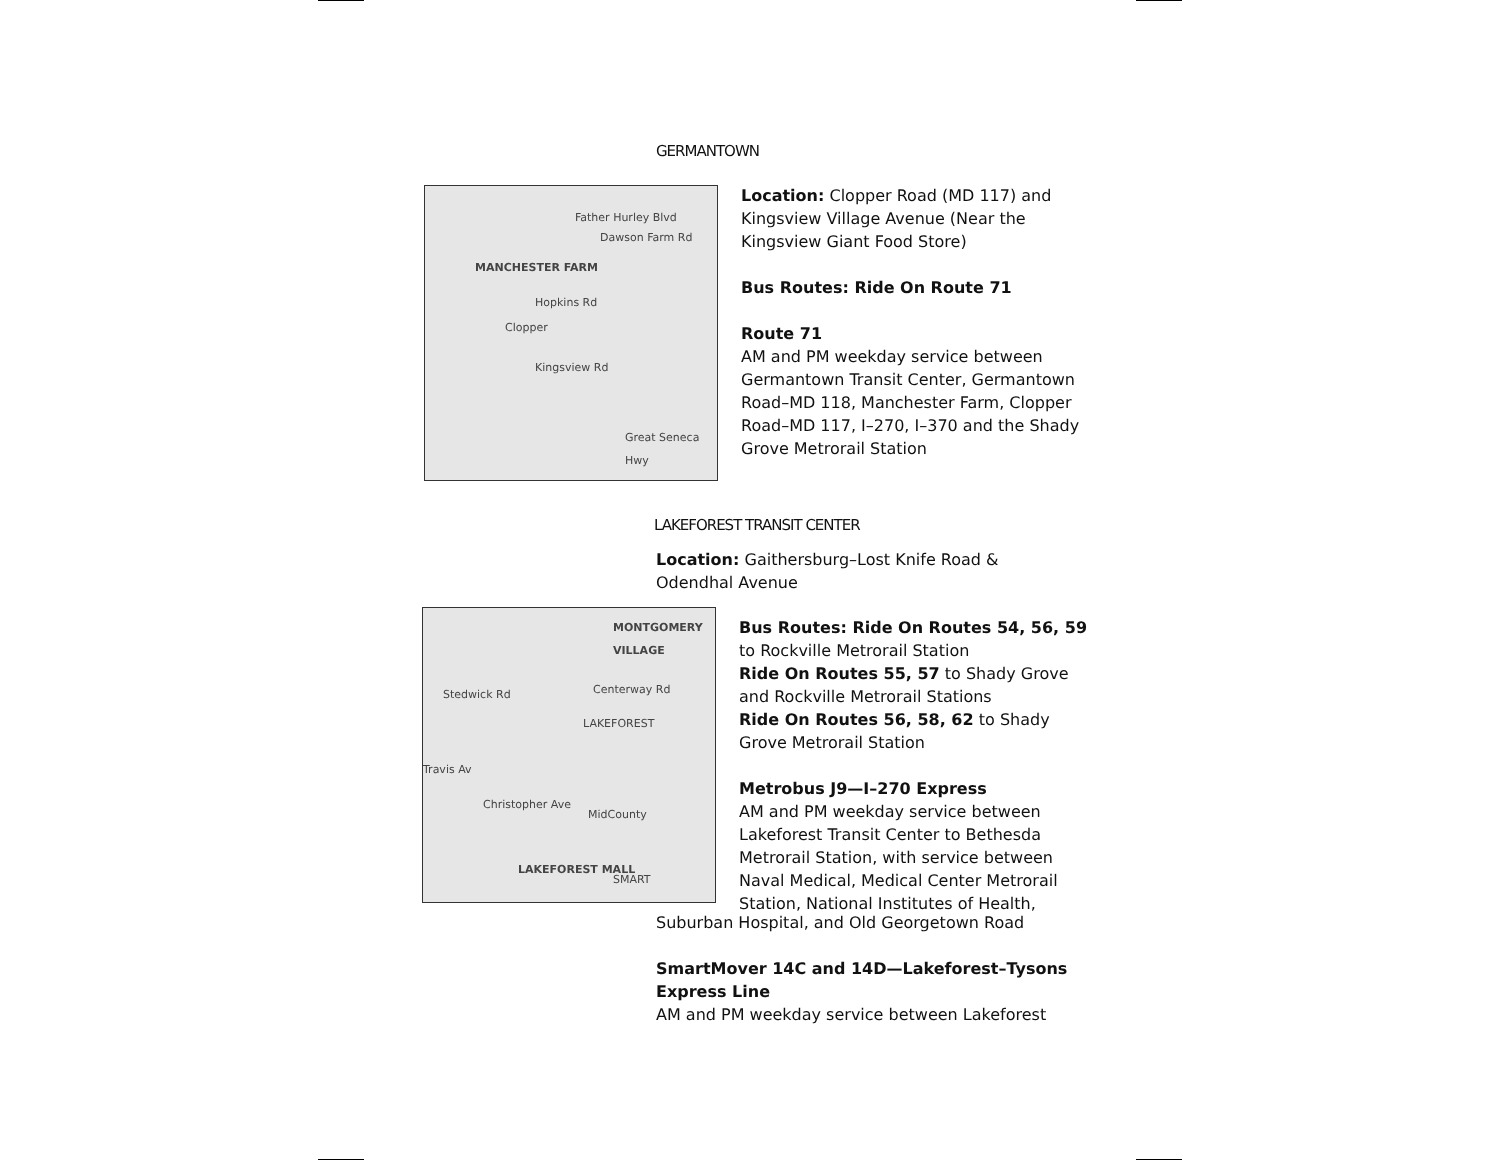GERMANTOWN
MANCHESTER FARM
Hopkins Rd
Clopper
Dawson Farm Rd
Father Hurley Blvd
Kingsview Rd
Great Seneca Hwy
Location: Clopper Road (MD 117) and Kingsview Village Avenue (Near the Kingsview Giant Food Store)
Bus Routes: Ride On Route 71
Route 71
AM and PM weekday service between Germantown Transit Center, Germantown Road–MD 118, Manchester Farm, Clopper Road–MD 117, I–270, I–370 and the Shady Grove Metrorail Station
LAKEFOREST TRANSIT CENTER
Location: Gaithersburg–Lost Knife Road & Odendhal Avenue
MONTGOMERY VILLAGE
LAKEFOREST
Centerway Rd Stedwick Rd
Christopher Ave
MidCounty
LAKEFOREST MALL
Travis Av
SMART
Bus Routes: Ride On Routes 54, 56, 59 to Rockville Metrorail Station
Ride On Routes 55, 57 to Shady Grove and Rockville Metrorail Stations
Ride On Routes 56, 58, 62 to Shady Grove Metrorail Station
Metrobus J9—I–270 Express
AM and PM weekday service between Lakeforest Transit Center to Bethesda Metrorail Station, with service between Naval Medical, Medical Center Metrorail Station, National Institutes of Health,
Suburban Hospital, and Old Georgetown Road
SmartMover 14C and 14D—Lakeforest–Tysons Express Line
AM and PM weekday service between Lakeforest